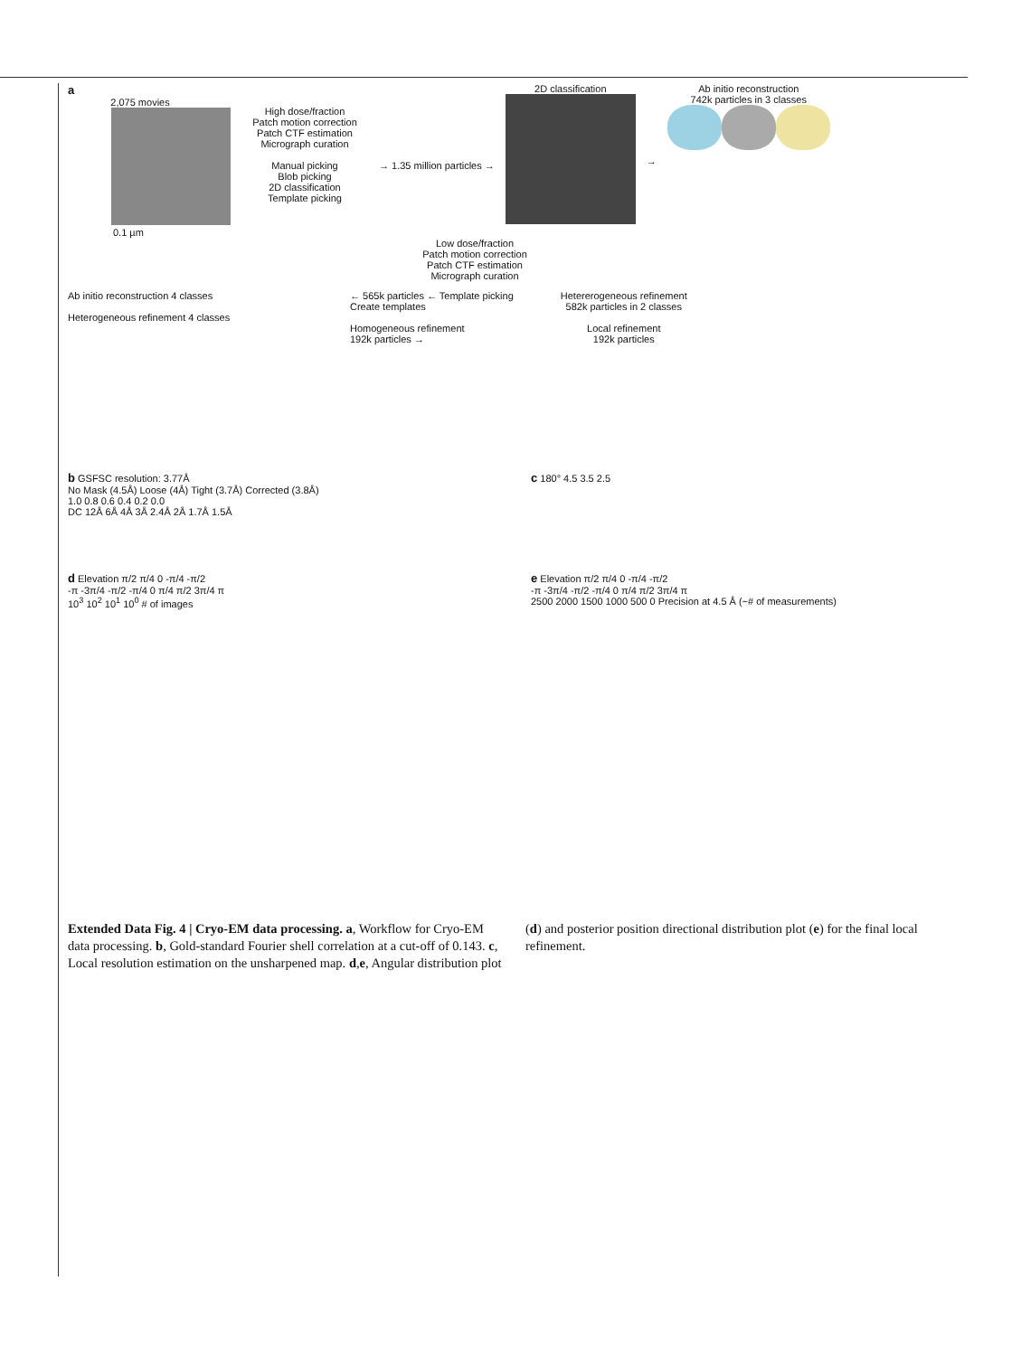a
2,075 movies
0.1 µm
High dose/fraction
Patch motion correction
Patch CTF estimation
Micrograph curation
Manual picking
Blob picking
2D classification
Template picking
→ 1.35 million particles →
2D classification
→
Ab initio reconstruction
742k particles in 3 classes
Low dose/fraction
Patch motion correction
Patch CTF estimation
Micrograph curation
Ab initio reconstruction 4 classes
Heterogeneous refinement 4 classes
← 565k particles ← Template picking
Create templates
Homogeneous refinement
192k particles →
Hetererogeneous refinement
582k particles in 2 classes
Local refinement
192k particles
b GSFSC resolution: 3.77Å
No Mask (4.5Å) Loose (4Å) Tight (3.7Å) Corrected (3.8Å)
1.0 0.8 0.6 0.4 0.2 0.0
DC 12Å 6Å 4Å 3Å 2.4Å 2Å 1.7Å 1.5Å
c 180° 4.5 3.5 2.5
d Elevation π/2 π/4 0 -π/4 -π/2
-π -3π/4 -π/2 -π/4 0 π/4 π/2 3π/4 π
10<sup>3</sup> 10<sup>2</sup> 10<sup>1</sup> 10<sup>0</sup> # of images
e Elevation π/2 π/4 0 -π/4 -π/2
-π -3π/4 -π/2 -π/4 0 π/4 π/2 3π/4 π
2500 2000 1500 1000 500 0 Precision at 4.5 Å (~# of measurements)
Extended Data Fig. 4 | Cryo-EM data processing. a, Workflow for Cryo-EM data processing. b, Gold-standard Fourier shell correlation at a cut-off of 0.143. c, Local resolution estimation on the unsharpened map. d,e, Angular distribution plot (d) and posterior position directional distribution plot (e) for the final local refinement.